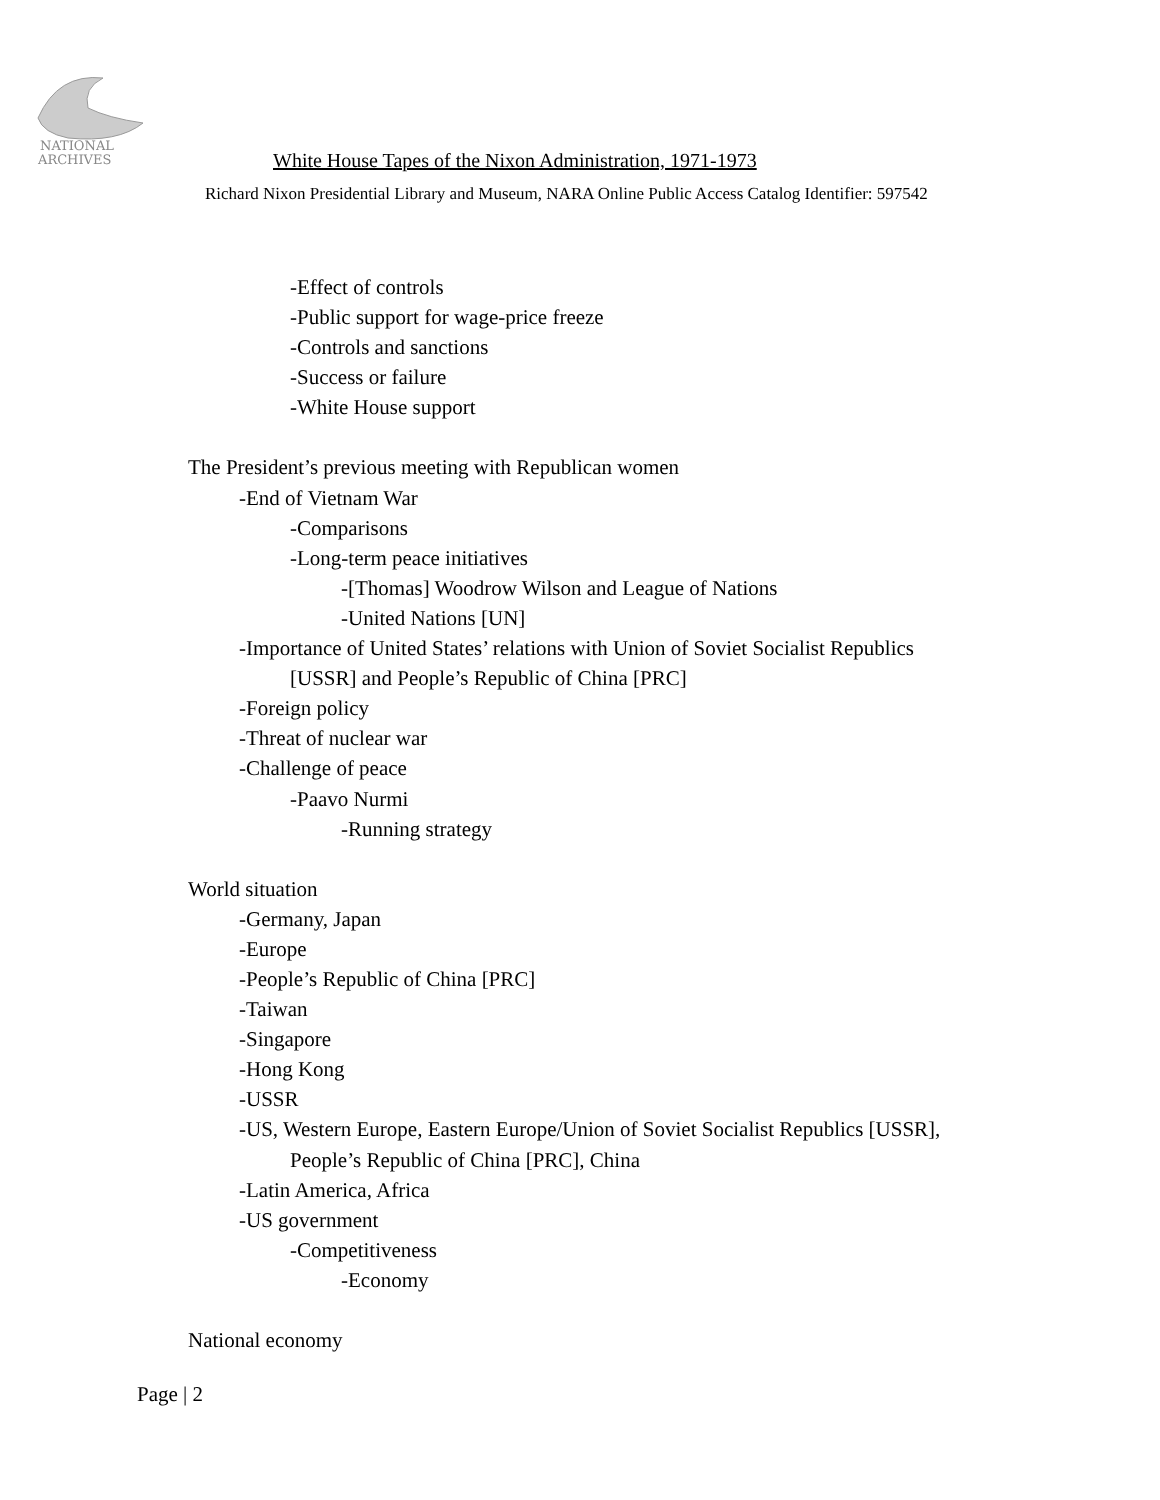NATIONAL
ARCHIVES
White House Tapes of the Nixon Administration, 1971-1973
Richard Nixon Presidential Library and Museum, NARA Online Public Access Catalog Identifier: 597542
-Effect of controls
-Public support for wage-price freeze
-Controls and sanctions
-Success or failure
-White House support
The President’s previous meeting with Republican women
-End of Vietnam War
-Comparisons
-Long-term peace initiatives
-[Thomas] Woodrow Wilson and League of Nations
-United Nations [UN]
-Importance of United States’ relations with Union of Soviet Socialist Republics
[USSR] and People’s Republic of China [PRC]
-Foreign policy
-Threat of nuclear war
-Challenge of peace
-Paavo Nurmi
-Running strategy
World situation
-Germany, Japan
-Europe
-People’s Republic of China [PRC]
-Taiwan
-Singapore
-Hong Kong
-USSR
-US, Western Europe, Eastern Europe/Union of Soviet Socialist Republics [USSR],
People’s Republic of China [PRC], China
-Latin America, Africa
-US government
-Competitiveness
-Economy
National economy
Page | 2